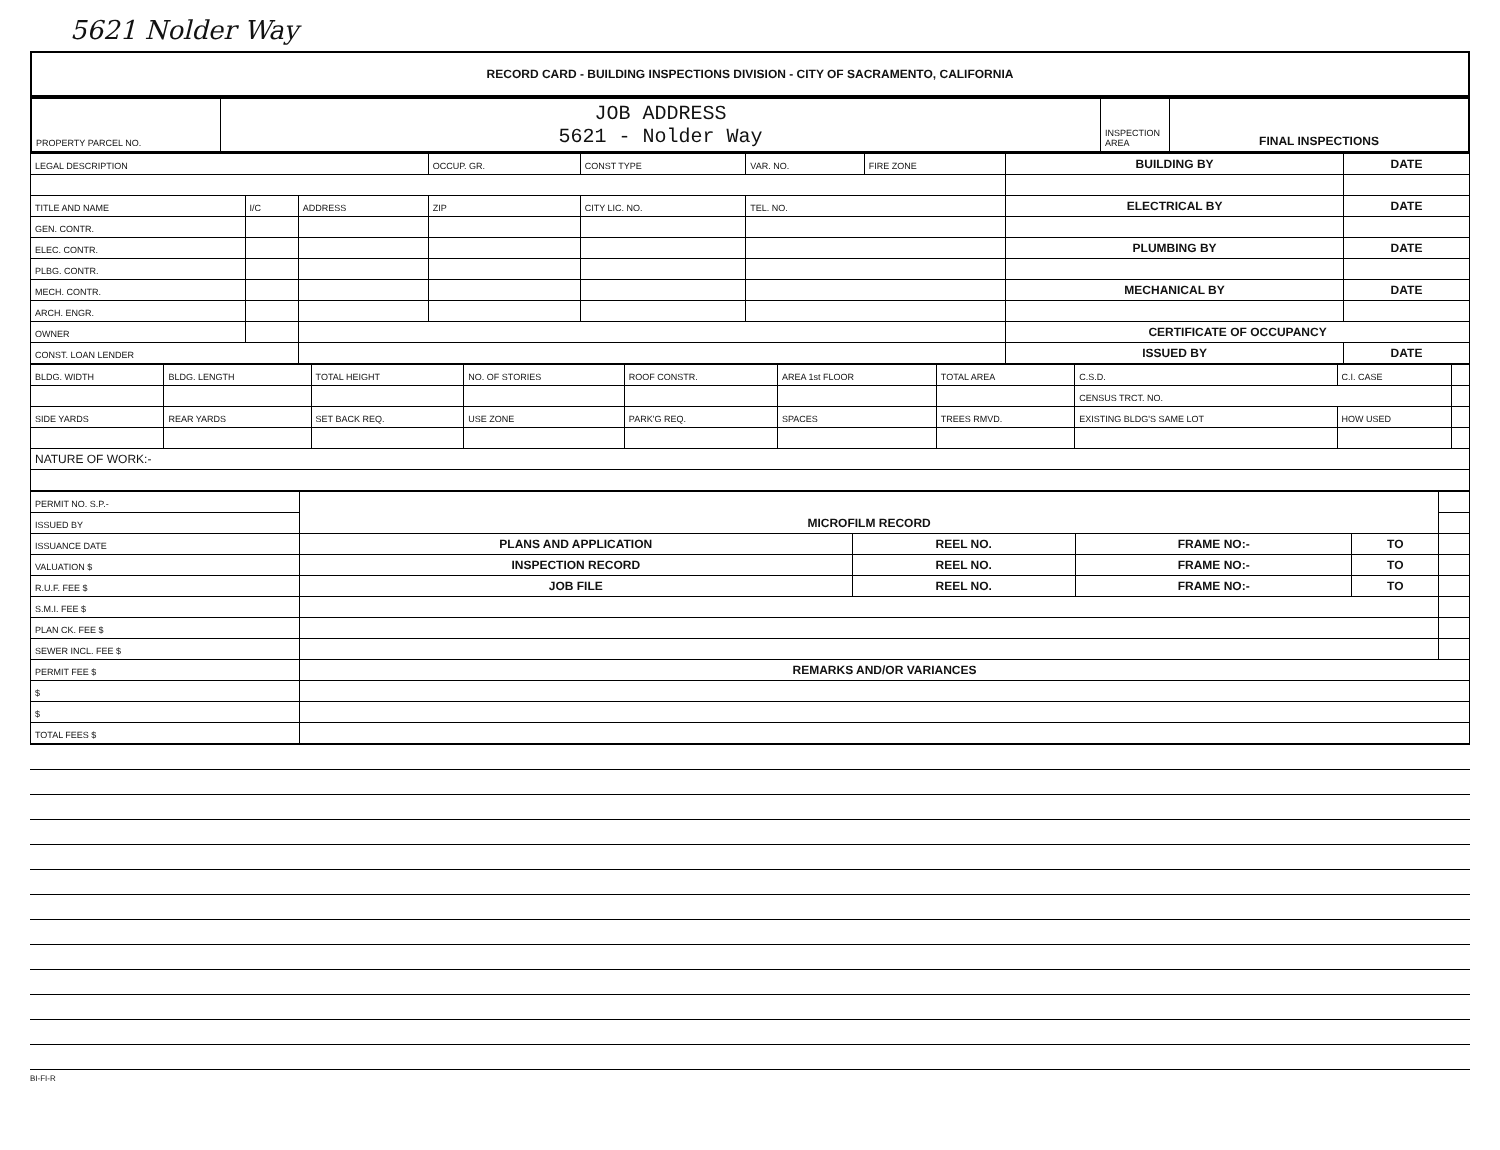5621 Nolder Way
RECORD CARD - BUILDING INSPECTIONS DIVISION - CITY OF SACRAMENTO, CALIFORNIA
| PROPERTY PARCEL NO. | JOB ADDRESS 5621 - Nolder Way | INSPECTION AREA | FINAL INSPECTIONS |
| LEGAL DESCRIPTION | | | OCCUP. GR. | CONST TYPE | VAR. NO. | FIRE ZONE | BUILDING BY | DATE |
| TITLE AND NAME | I/C | ADDRESS | ZIP | CITY LIC. NO. | TEL. NO. | | ELECTRICAL BY | DATE |
| GEN. CONTR. | | | | | | | | |
| ELEC. CONTR. | | | | | | | PLUMBING BY | DATE |
| PLBG. CONTR. | | | | | | | | |
| MECH. CONTR. | | | | | | | MECHANICAL BY | DATE |
| ARCH. ENGR. | | | | | | | | |
| OWNER | | | | | | | CERTIFICATE OF OCCUPANCY | |
| CONST. LOAN LENDER | | | | | | | ISSUED BY | DATE |
| BLDG. WIDTH | BLDG. LENGTH | TOTAL HEIGHT | NO. OF STORIES | ROOF CONSTR. | AREA 1st FLOOR | TOTAL AREA | C.S.D. | C.I. CASE | |
| | | | | | | | CENSUS TRCT. NO. | | |
| SIDE YARDS | REAR YARDS | SET BACK REQ. | USE ZONE | PARK'G REQ. | SPACES | TREES RMVD. | EXISTING BLDG'S SAME LOT | HOW USED | |
| NATURE OF WORK:- | | | | | | | | | |
| PERMIT NO. S.P.- | MICROFILM RECORD | | | | |
| ISSUED BY | | | | | |
| ISSUANCE DATE | PLANS AND APPLICATION | REEL NO. | FRAME NO:- | TO | |
| VALUATION $ | INSPECTION RECORD | REEL NO. | FRAME NO:- | TO | |
| R.U.F. FEE $ | JOB FILE | REEL NO. | FRAME NO:- | TO | |
| S.M.I. FEE $ | | | | | |
| PLAN CK. FEE $ | | | | | |
| SEWER INCL. FEE $ | | | | | |
| PERMIT FEE $ | REMARKS AND/OR VARIANCES | | | | |
| $ | | | | | |
| $ | | | | | |
| TOTAL FEES $ | | | | | |
BI-FI-R